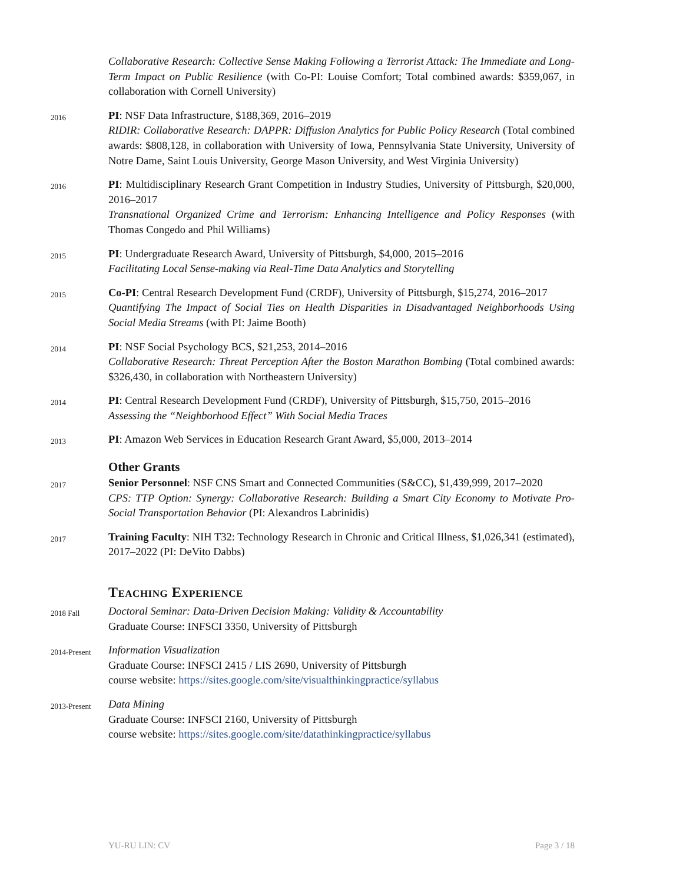Collaborative Research: Collective Sense Making Following a Terrorist Attack: The Immediate and Long-Term Impact on Public Resilience (with Co-PI: Louise Comfort; Total combined awards: $359,067, in collaboration with Cornell University)
2016
PI: NSF Data Infrastructure, $188,369, 2016–2019
RIDIR: Collaborative Research: DAPPR: Diffusion Analytics for Public Policy Research (Total combined awards: $808,128, in collaboration with University of Iowa, Pennsylvania State University, University of Notre Dame, Saint Louis University, George Mason University, and West Virginia University)
2016
PI: Multidisciplinary Research Grant Competition in Industry Studies, University of Pittsburgh, $20,000, 2016–2017
Transnational Organized Crime and Terrorism: Enhancing Intelligence and Policy Responses (with Thomas Congedo and Phil Williams)
2015
PI: Undergraduate Research Award, University of Pittsburgh, $4,000, 2015–2016
Facilitating Local Sense-making via Real-Time Data Analytics and Storytelling
2015
Co-PI: Central Research Development Fund (CRDF), University of Pittsburgh, $15,274, 2016–2017
Quantifying The Impact of Social Ties on Health Disparities in Disadvantaged Neighborhoods Using Social Media Streams (with PI: Jaime Booth)
2014
PI: NSF Social Psychology BCS, $21,253, 2014–2016
Collaborative Research: Threat Perception After the Boston Marathon Bombing (Total combined awards: $326,430, in collaboration with Northeastern University)
2014
PI: Central Research Development Fund (CRDF), University of Pittsburgh, $15,750, 2015–2016
Assessing the “Neighborhood Effect” With Social Media Traces
2013
PI: Amazon Web Services in Education Research Grant Award, $5,000, 2013–2014
Other Grants
2017
Senior Personnel: NSF CNS Smart and Connected Communities (S&CC), $1,439,999, 2017–2020
CPS: TTP Option: Synergy: Collaborative Research: Building a Smart City Economy to Motivate Pro-Social Transportation Behavior (PI: Alexandros Labrinidis)
2017
Training Faculty: NIH T32: Technology Research in Chronic and Critical Illness, $1,026,341 (estimated), 2017–2022 (PI: DeVito Dabbs)
Teaching Experience
2018 Fall
Doctoral Seminar: Data-Driven Decision Making: Validity & Accountability
Graduate Course: INFSCI 3350, University of Pittsburgh
2014-Present
Information Visualization
Graduate Course: INFSCI 2415 / LIS 2690, University of Pittsburgh
course website: https://sites.google.com/site/visualthinkingpractice/syllabus
2013-Present
Data Mining
Graduate Course: INFSCI 2160, University of Pittsburgh
course website: https://sites.google.com/site/datathinkingpractice/syllabus
YU-RU LIN: CV Page 3 / 18